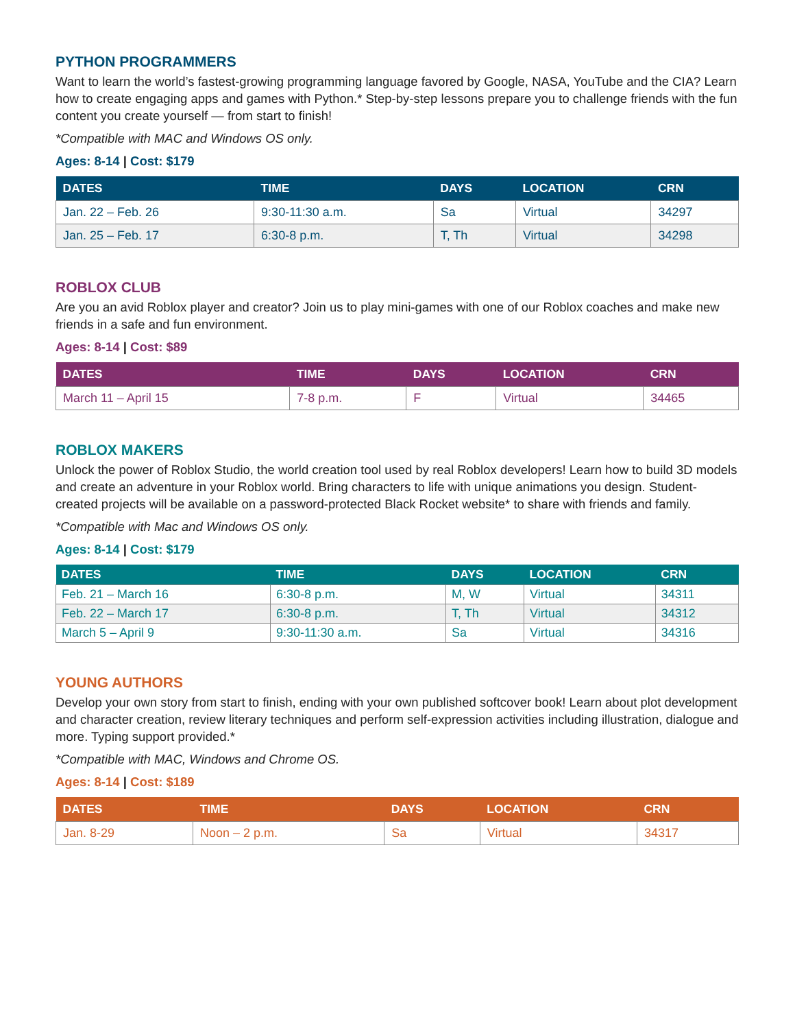PYTHON PROGRAMMERS
Want to learn the world’s fastest-growing programming language favored by Google, NASA, YouTube and the CIA? Learn how to create engaging apps and games with Python.* Step-by-step lessons prepare you to challenge friends with the fun content you create yourself — from start to finish!
*Compatible with MAC and Windows OS only.
Ages: 8-14 | Cost: $179
| DATES | TIME | DAYS | LOCATION | CRN |
| --- | --- | --- | --- | --- |
| Jan. 22 – Feb. 26 | 9:30-11:30 a.m. | Sa | Virtual | 34297 |
| Jan. 25 – Feb. 17 | 6:30-8 p.m. | T, Th | Virtual | 34298 |
ROBLOX CLUB
Are you an avid Roblox player and creator? Join us to play mini-games with one of our Roblox coaches and make new friends in a safe and fun environment.
Ages: 8-14 | Cost: $89
| DATES | TIME | DAYS | LOCATION | CRN |
| --- | --- | --- | --- | --- |
| March 11 – April 15 | 7-8 p.m. | F | Virtual | 34465 |
ROBLOX MAKERS
Unlock the power of Roblox Studio, the world creation tool used by real Roblox developers! Learn how to build 3D models and create an adventure in your Roblox world. Bring characters to life with unique animations you design. Student-created projects will be available on a password-protected Black Rocket website* to share with friends and family.
*Compatible with Mac and Windows OS only.
Ages: 8-14 | Cost: $179
| DATES | TIME | DAYS | LOCATION | CRN |
| --- | --- | --- | --- | --- |
| Feb. 21 – March 16 | 6:30-8 p.m. | M, W | Virtual | 34311 |
| Feb. 22 – March 17 | 6:30-8 p.m. | T, Th | Virtual | 34312 |
| March 5 – April 9 | 9:30-11:30 a.m. | Sa | Virtual | 34316 |
YOUNG AUTHORS
Develop your own story from start to finish, ending with your own published softcover book! Learn about plot development and character creation, review literary techniques and perform self-expression activities including illustration, dialogue and more. Typing support provided.*
*Compatible with MAC, Windows and Chrome OS.
Ages: 8-14 | Cost: $189
| DATES | TIME | DAYS | LOCATION | CRN |
| --- | --- | --- | --- | --- |
| Jan. 8-29 | Noon – 2 p.m. | Sa | Virtual | 34317 |